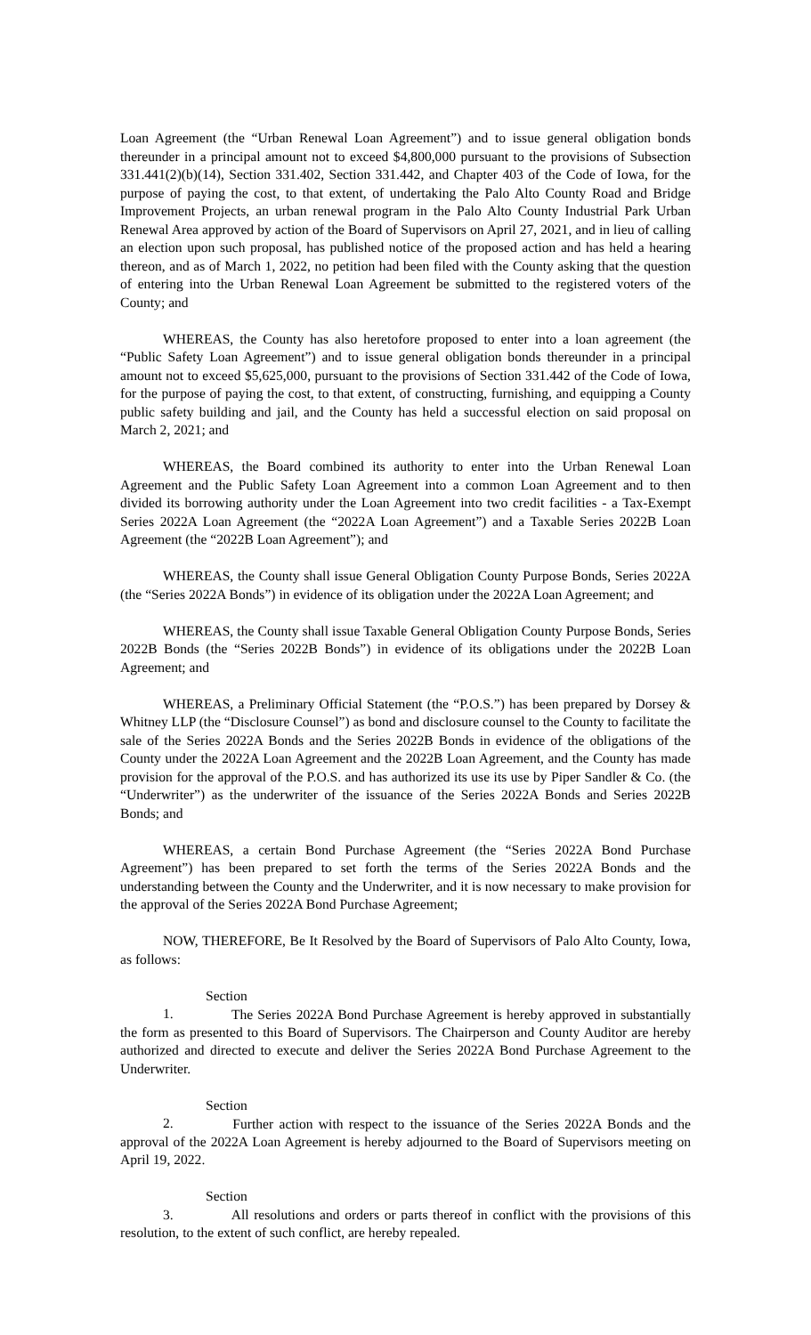Loan Agreement (the “Urban Renewal Loan Agreement”) and to issue general obligation bonds thereunder in a principal amount not to exceed $4,800,000 pursuant to the provisions of Subsection 331.441(2)(b)(14), Section 331.402, Section 331.442, and Chapter 403 of the Code of Iowa, for the purpose of paying the cost, to that extent, of undertaking the Palo Alto County Road and Bridge Improvement Projects, an urban renewal program in the Palo Alto County Industrial Park Urban Renewal Area approved by action of the Board of Supervisors on April 27, 2021, and in lieu of calling an election upon such proposal, has published notice of the proposed action and has held a hearing thereon, and as of March 1, 2022, no petition had been filed with the County asking that the question of entering into the Urban Renewal Loan Agreement be submitted to the registered voters of the County; and
WHEREAS, the County has also heretofore proposed to enter into a loan agreement (the “Public Safety Loan Agreement”) and to issue general obligation bonds thereunder in a principal amount not to exceed $5,625,000, pursuant to the provisions of Section 331.442 of the Code of Iowa, for the purpose of paying the cost, to that extent, of constructing, furnishing, and equipping a County public safety building and jail, and the County has held a successful election on said proposal on March 2, 2021; and
WHEREAS, the Board combined its authority to enter into the Urban Renewal Loan Agreement and the Public Safety Loan Agreement into a common Loan Agreement and to then divided its borrowing authority under the Loan Agreement into two credit facilities - a Tax-Exempt Series 2022A Loan Agreement (the “2022A Loan Agreement”) and a Taxable Series 2022B Loan Agreement (the “2022B Loan Agreement”); and
WHEREAS, the County shall issue General Obligation County Purpose Bonds, Series 2022A (the “Series 2022A Bonds”) in evidence of its obligation under the 2022A Loan Agreement; and
WHEREAS, the County shall issue Taxable General Obligation County Purpose Bonds, Series 2022B Bonds (the “Series 2022B Bonds”) in evidence of its obligations under the 2022B Loan Agreement; and
WHEREAS, a Preliminary Official Statement (the “P.O.S.”) has been prepared by Dorsey & Whitney LLP (the “Disclosure Counsel”) as bond and disclosure counsel to the County to facilitate the sale of the Series 2022A Bonds and the Series 2022B Bonds in evidence of the obligations of the County under the 2022A Loan Agreement and the 2022B Loan Agreement, and the County has made provision for the approval of the P.O.S. and has authorized its use its use by Piper Sandler & Co. (the “Underwriter”) as the underwriter of the issuance of the Series 2022A Bonds and Series 2022B Bonds; and
WHEREAS, a certain Bond Purchase Agreement (the “Series 2022A Bond Purchase Agreement”) has been prepared to set forth the terms of the Series 2022A Bonds and the understanding between the County and the Underwriter, and it is now necessary to make provision for the approval of the Series 2022A Bond Purchase Agreement;
NOW, THEREFORE, Be It Resolved by the Board of Supervisors of Palo Alto County, Iowa, as follows:
Section 1. The Series 2022A Bond Purchase Agreement is hereby approved in substantially the form as presented to this Board of Supervisors. The Chairperson and County Auditor are hereby authorized and directed to execute and deliver the Series 2022A Bond Purchase Agreement to the Underwriter.
Section 2. Further action with respect to the issuance of the Series 2022A Bonds and the approval of the 2022A Loan Agreement is hereby adjourned to the Board of Supervisors meeting on April 19, 2022.
Section 3. All resolutions and orders or parts thereof in conflict with the provisions of this resolution, to the extent of such conflict, are hereby repealed.